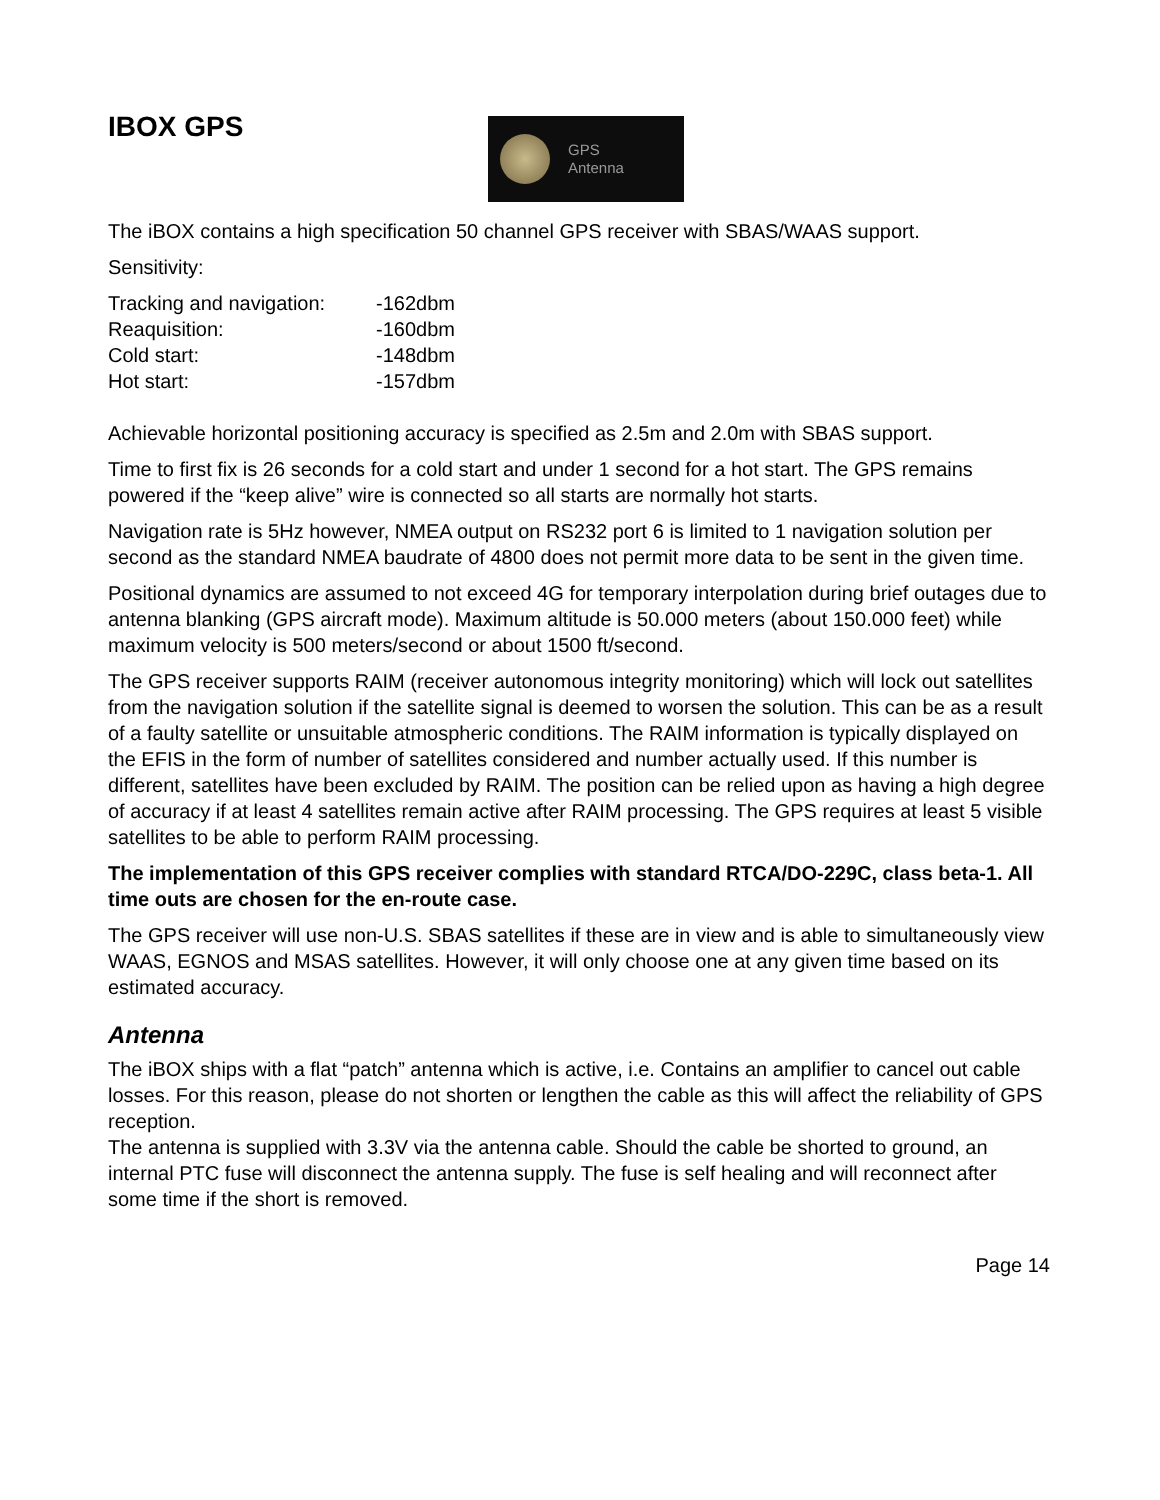IBOX GPS
GPS
Antenna
The iBOX contains a high specification 50 channel GPS receiver with SBAS/WAAS support.
Sensitivity:
| Tracking and navigation: | -162dbm |
| Reaquisition: | -160dbm |
| Cold start: | -148dbm |
| Hot start: | -157dbm |
Achievable horizontal positioning accuracy is specified as 2.5m and 2.0m with SBAS support.
Time to first fix is 26 seconds for a cold start and under 1 second for a hot start. The GPS remains powered if the “keep alive” wire is connected so all starts are normally hot starts.
Navigation rate is 5Hz however, NMEA output on RS232 port 6 is limited to 1 navigation solution per second as the standard NMEA baudrate of 4800 does not permit more data to be sent in the given time.
Positional dynamics are assumed to not exceed 4G for temporary interpolation during brief outages due to antenna blanking (GPS aircraft mode). Maximum altitude is 50.000 meters (about 150.000 feet) while maximum velocity is 500 meters/second or about 1500 ft/second.
The GPS receiver supports RAIM (receiver autonomous integrity monitoring) which will lock out satellites from the navigation solution if the satellite signal is deemed to worsen the solution. This can be as a result of a faulty satellite or unsuitable atmospheric conditions. The RAIM information is typically displayed on the EFIS in the form of number of satellites considered and number actually used. If this number is different, satellites have been excluded by RAIM. The position can be relied upon as having a high degree of accuracy if at least 4 satellites remain active after RAIM processing. The GPS requires at least 5 visible satellites to be able to perform RAIM processing.
The implementation of this GPS receiver complies with standard RTCA/DO-229C, class beta-1. All time outs are chosen for the en-route case.
The GPS receiver will use non-U.S. SBAS satellites if these are in view and is able to simultaneously view WAAS, EGNOS and MSAS satellites. However, it will only choose one at any given time based on its estimated accuracy.
Antenna
The iBOX ships with a flat “patch” antenna which is active, i.e. Contains an amplifier to cancel out cable losses. For this reason, please do not shorten or lengthen the cable as this will affect the reliability of GPS reception.
The antenna is supplied with 3.3V via the antenna cable. Should the cable be shorted to ground, an internal PTC fuse will disconnect the antenna supply. The fuse is self healing and will reconnect after some time if the short is removed.
Page 14